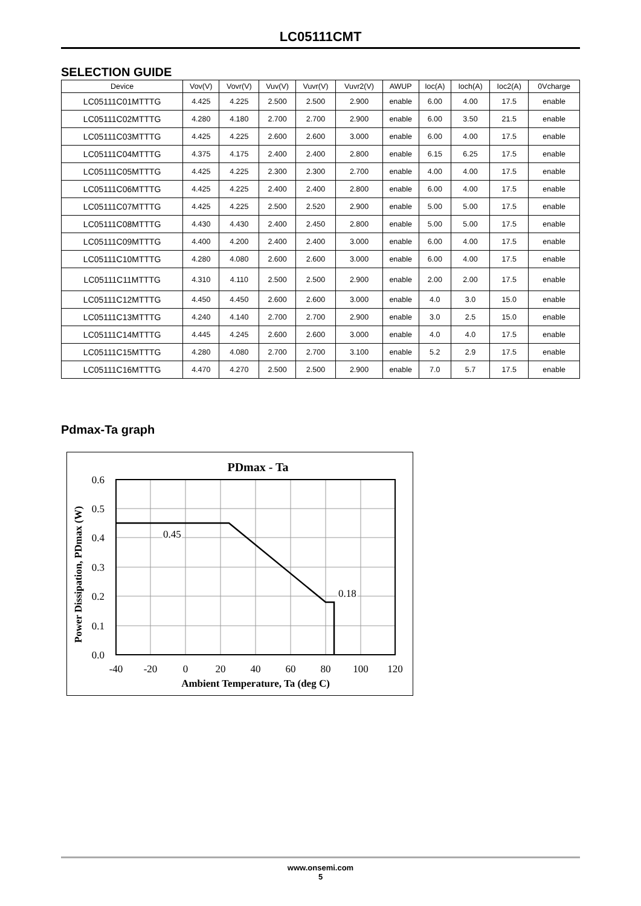LC05111CMT
SELECTION GUIDE
| Device | Vov(V) | Vovr(V) | Vuv(V) | Vuvr(V) | Vuvr2(V) | AWUP | Ioc(A) | Ioch(A) | Ioc2(A) | 0Vcharge |
| --- | --- | --- | --- | --- | --- | --- | --- | --- | --- | --- |
| LC05111C01MTTTG | 4.425 | 4.225 | 2.500 | 2.500 | 2.900 | enable | 6.00 | 4.00 | 17.5 | enable |
| LC05111C02MTTTG | 4.280 | 4.180 | 2.700 | 2.700 | 2.900 | enable | 6.00 | 3.50 | 21.5 | enable |
| LC05111C03MTTTG | 4.425 | 4.225 | 2.600 | 2.600 | 3.000 | enable | 6.00 | 4.00 | 17.5 | enable |
| LC05111C04MTTTG | 4.375 | 4.175 | 2.400 | 2.400 | 2.800 | enable | 6.15 | 6.25 | 17.5 | enable |
| LC05111C05MTTTG | 4.425 | 4.225 | 2.300 | 2.300 | 2.700 | enable | 4.00 | 4.00 | 17.5 | enable |
| LC05111C06MTTTG | 4.425 | 4.225 | 2.400 | 2.400 | 2.800 | enable | 6.00 | 4.00 | 17.5 | enable |
| LC05111C07MTTTG | 4.425 | 4.225 | 2.500 | 2.520 | 2.900 | enable | 5.00 | 5.00 | 17.5 | enable |
| LC05111C08MTTTG | 4.430 | 4.430 | 2.400 | 2.450 | 2.800 | enable | 5.00 | 5.00 | 17.5 | enable |
| LC05111C09MTTTG | 4.400 | 4.200 | 2.400 | 2.400 | 3.000 | enable | 6.00 | 4.00 | 17.5 | enable |
| LC05111C10MTTTG | 4.280 | 4.080 | 2.600 | 2.600 | 3.000 | enable | 6.00 | 4.00 | 17.5 | enable |
| LC05111C11MTTTG | 4.310 | 4.110 | 2.500 | 2.500 | 2.900 | enable | 2.00 | 2.00 | 17.5 | enable |
| LC05111C12MTTTG | 4.450 | 4.450 | 2.600 | 2.600 | 3.000 | enable | 4.0 | 3.0 | 15.0 | enable |
| LC05111C13MTTTG | 4.240 | 4.140 | 2.700 | 2.700 | 2.900 | enable | 3.0 | 2.5 | 15.0 | enable |
| LC05111C14MTTTG | 4.445 | 4.245 | 2.600 | 2.600 | 3.000 | enable | 4.0 | 4.0 | 17.5 | enable |
| LC05111C15MTTTG | 4.280 | 4.080 | 2.700 | 2.700 | 3.100 | enable | 5.2 | 2.9 | 17.5 | enable |
| LC05111C16MTTTG | 4.470 | 4.270 | 2.500 | 2.500 | 2.900 | enable | 7.0 | 5.7 | 17.5 | enable |
Pdmax-Ta graph
PDmax - Ta
0.45
0.18
0.6
0.5
0.4
0.3
0.2
0.1
0.0
-40
-20
0
20
40
60
80
100
120
Ambient Temperature, Ta (deg C)
Power Dissipation, PDmax (W)
www.onsemi.com
5